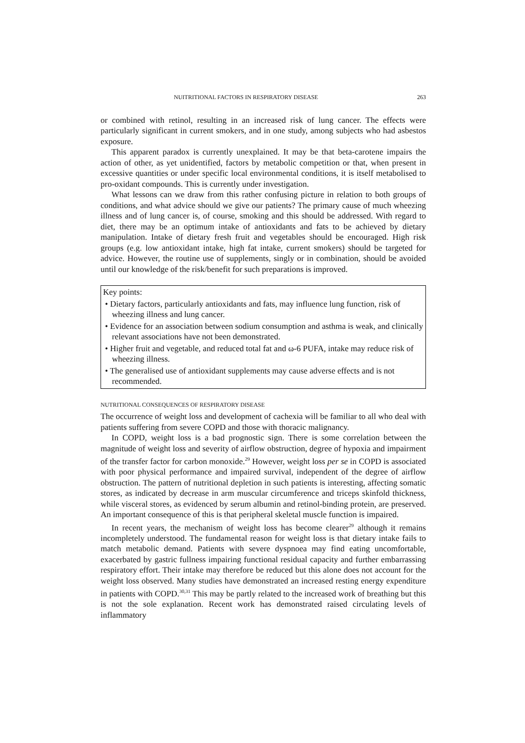NUITRITIONAL FACTORS IN RESPIRATORY DISEASE 263
or combined with retinol, resulting in an increased risk of lung cancer. The effects were particularly significant in current smokers, and in one study, among subjects who had asbestos exposure.
This apparent paradox is currently unexplained. It may be that beta-carotene impairs the action of other, as yet unidentified, factors by metabolic competition or that, when present in excessive quantities or under specific local environmental conditions, it is itself metabolised to pro-oxidant compounds. This is currently under investigation.
What lessons can we draw from this rather confusing picture in relation to both groups of conditions, and what advice should we give our patients? The primary cause of much wheezing illness and of lung cancer is, of course, smoking and this should be addressed. With regard to diet, there may be an optimum intake of antioxidants and fats to be achieved by dietary manipulation. Intake of dietary fresh fruit and vegetables should be encouraged. High risk groups (e.g. low antioxidant intake, high fat intake, current smokers) should be targeted for advice. However, the routine use of supplements, singly or in combination, should be avoided until our knowledge of the risk/benefit for such preparations is improved.
Key points:
• Dietary factors, particularly antioxidants and fats, may influence lung function, risk of wheezing illness and lung cancer.
• Evidence for an association between sodium consumption and asthma is weak, and clinically relevant associations have not been demonstrated.
• Higher fruit and vegetable, and reduced total fat and ω-6 PUFA, intake may reduce risk of wheezing illness.
• The generalised use of antioxidant supplements may cause adverse effects and is not recommended.
NUTRITIONAL CONSEQUENCES OF RESPIRATORY DISEASE
The occurrence of weight loss and development of cachexia will be familiar to all who deal with patients suffering from severe COPD and those with thoracic malignancy.
In COPD, weight loss is a bad prognostic sign. There is some correlation between the magnitude of weight loss and severity of airflow obstruction, degree of hypoxia and impairment of the transfer factor for carbon monoxide.<sup>29</sup> However, weight loss per se in COPD is associated with poor physical performance and impaired survival, independent of the degree of airflow obstruction. The pattern of nutritional depletion in such patients is interesting, affecting somatic stores, as indicated by decrease in arm muscular circumference and triceps skinfold thickness, while visceral stores, as evidenced by serum albumin and retinol-binding protein, are preserved. An important consequence of this is that peripheral skeletal muscle function is impaired.
In recent years, the mechanism of weight loss has become clearer<sup>29</sup> although it remains incompletely understood. The fundamental reason for weight loss is that dietary intake fails to match metabolic demand. Patients with severe dyspnoea may find eating uncomfortable, exacerbated by gastric fullness impairing functional residual capacity and further embarrassing respiratory effort. Their intake may therefore be reduced but this alone does not account for the weight loss observed. Many studies have demonstrated an increased resting energy expenditure in patients with COPD.<sup>30,31</sup> This may be partly related to the increased work of breathing but this is not the sole explanation. Recent work has demonstrated raised circulating levels of inflammatory